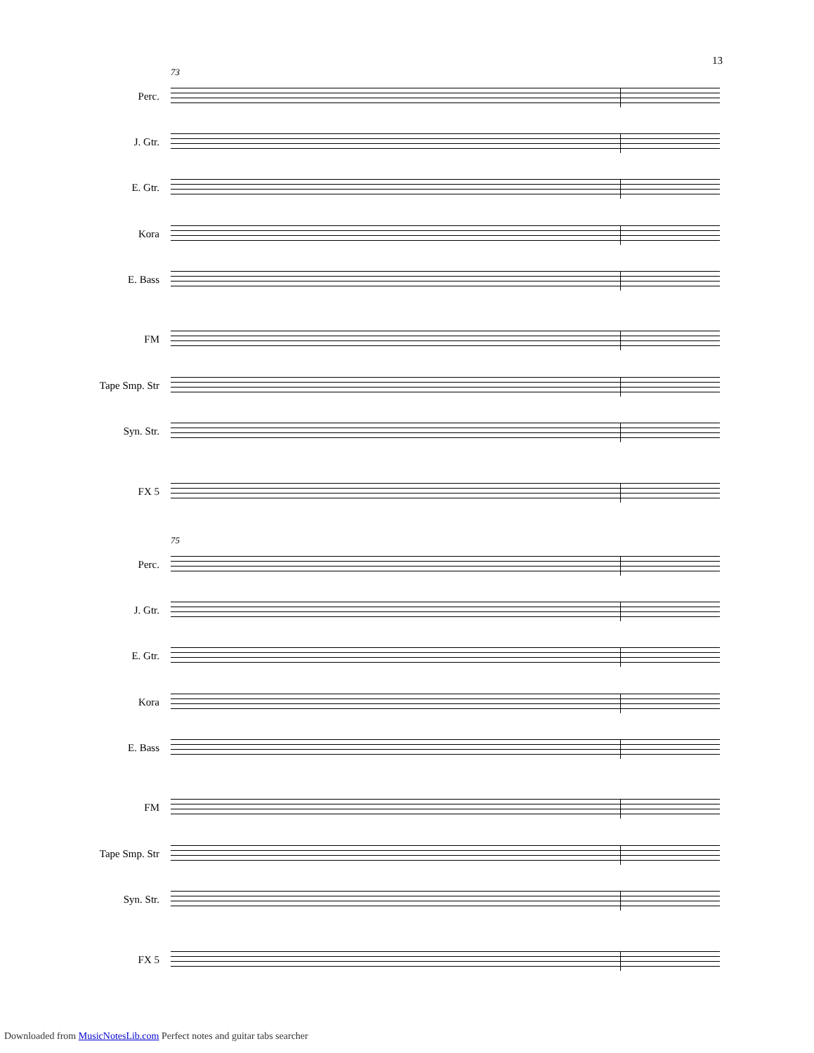13
73
Perc.
J. Gtr.
E. Gtr.
Kora
E. Bass
FM
Tape Smp. Str
Syn. Str.
FX 5
75
Perc.
J. Gtr.
E. Gtr.
Kora
E. Bass
FM
Tape Smp. Str
Syn. Str.
FX 5
Downloaded from MusicNotesLib.com Perfect notes and guitar tabs searcher